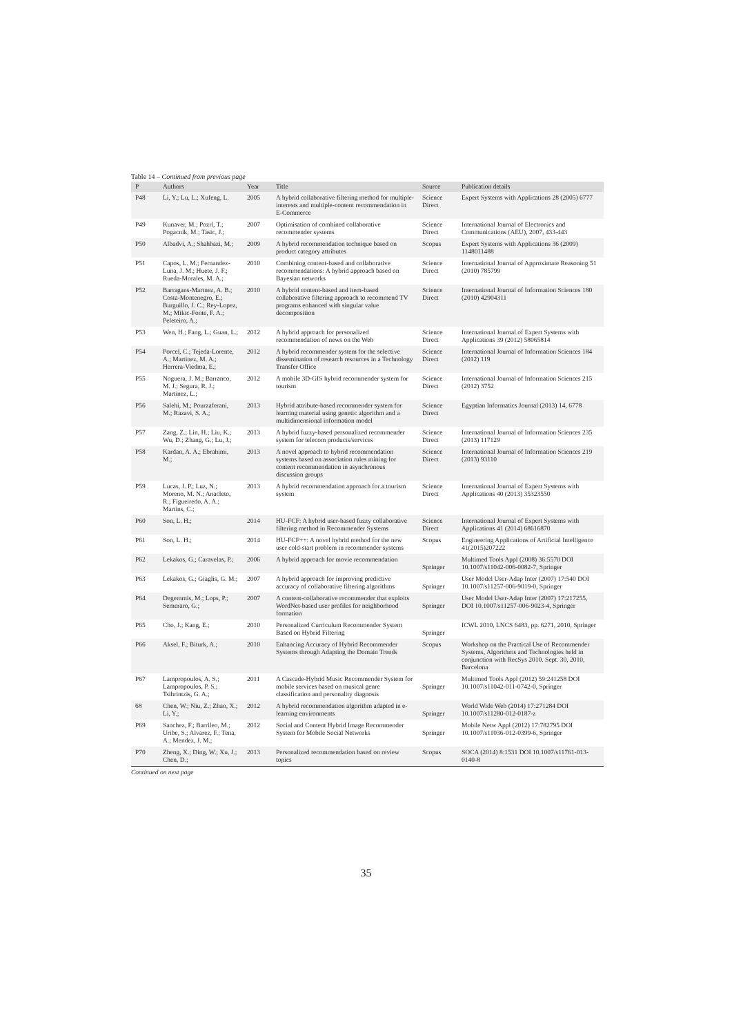Table 14 – Continued from previous page
| P | Authors | Year | Title | Source | Publication details |
| --- | --- | --- | --- | --- | --- |
| P48 | Li, Y.; Lu, L.; Xufeng, L. | 2005 | A hybrid collaborative filtering method for multiple-interests and multiple-content recommendation in E-Commerce | Science Direct | Expert Systems with Applications 28 (2005) 6777 |
| P49 | Kunaver, M.; Pozrl, T.; Pogacnik, M.; Tasic, J.; | 2007 | Optimisation of combined collaborative recommender systems | Science Direct | International Journal of Electronics and Communications (AEU), 2007, 433-443 |
| P50 | Albadvi, A.; Shahbazi, M.; | 2009 | A hybrid recommendation technique based on product category attributes | Scopus | Expert Systems with Applications 36 (2009) 1148011488 |
| P51 | Capos, L. M.; Fernandez-Luna, J. M.; Huete, J. F.; Rueda-Morales, M. A.; | 2010 | Combining content-based and collaborative recommendations: A hybrid approach based on Bayesian networks | Science Direct | International Journal of Approximate Reasoning 51 (2010) 785799 |
| P52 | Barragans-Martnez, A. B.; Costa-Montenegro, E.; Burguillo, J. C.; Rey-Lopez, M.; Mikic-Fonte, F. A.; Peleteiro, A.; | 2010 | A hybrid content-based and item-based collaborative filtering approach to recommend TV programs enhanced with singular value decomposition | Science Direct | International Journal of Information Sciences 180 (2010) 42904311 |
| P53 | Wen, H.; Fang, L.; Guan, L.; | 2012 | A hybrid approach for personalized recommendation of news on the Web | Science Direct | International Journal of Expert Systems with Applications 39 (2012) 58065814 |
| P54 | Porcel, C.; Tejeda-Lorente, A.; Martinez, M. A.; Herrera-Viedma, E.; | 2012 | A hybrid recommender system for the selective dissemination of research resources in a Technology Transfer Office | Science Direct | International Journal of Information Sciences 184 (2012) 119 |
| P55 | Noguera, J. M.; Barranco, M. J.; Segura, R. J.; Martinez, L.; | 2012 | A mobile 3D-GIS hybrid recommender system for tourism | Science Direct | International Journal of Information Sciences 215 (2012) 3752 |
| P56 | Salehi, M.; Pourzaferani, M.; Razavi, S. A.; | 2013 | Hybrid attribute-based recommender system for learning material using genetic algorithm and a multidimensional information model | Science Direct | Egyptian Informatics Journal (2013) 14, 6778 |
| P57 | Zang, Z.; Lin, H.; Liu, K.; Wu, D.; Zhang, G.; Lu, J.; | 2013 | A hybrid fuzzy-based personalized recommender system for telecom products/services | Science Direct | International Journal of Information Sciences 235 (2013) 117129 |
| P58 | Kardan, A. A.; Ebrahimi, M.; | 2013 | A novel approach to hybrid recommendation systems based on association rules mining for content recommendation in asynchronous discussion groups | Science Direct | International Journal of Information Sciences 219 (2013) 93110 |
| P59 | Lucas, J. P.; Luz, N.; Moreno, M. N.; Anacleto, R.; Figueiredo, A. A.; Martins, C.; | 2013 | A hybrid recommendation approach for a tourism system | Science Direct | International Journal of Expert Systems with Applications 40 (2013) 35323550 |
| P60 | Son, L. H.; | 2014 | HU-FCF: A hybrid user-based fuzzy collaborative filtering method in Recommender Systems | Science Direct | International Journal of Expert Systems with Applications 41 (2014) 68616870 |
| P61 | Son, L. H.; | 2014 | HU-FCF++: A novel hybrid method for the new user cold-start problem in recommender systems | Scopus | Engineering Applications of Artificial Intelligence 41(2015)207222 |
| P62 | Lekakos, G.; Caravelas, P.; | 2006 | A hybrid approach for movie recommendation | Springer | Multimed Tools Appl (2008) 36:5570 DOI 10.1007/s11042-006-0082-7, Springer |
| P63 | Lekakos, G.; Giaglis, G. M.; | 2007 | A hybrid approach for improving predictive accuracy of collaborative filtering algorithms | Springer | User Model User-Adap Inter (2007) 17:540 DOI 10.1007/s11257-006-9019-0, Springer |
| P64 | Degemmis, M.; Lops, P.; Semeraro, G.; | 2007 | A content-collaborative recommender that exploits WordNet-based user profiles for neighborhood formation | Springer | User Model User-Adap Inter (2007) 17:217255, DOI 10.1007/s11257-006-9023-4, Springer |
| P65 | Cho, J.; Kang, E.; | 2010 | Personalized Curriculum Recommender System Based on Hybrid Filtering | Springer | ICWL 2010, LNCS 6483, pp. 6271, 2010, Springer |
| P66 | Aksel, F.; Biturk, A.; | 2010 | Enhancing Accuracy of Hybrid Recommender Systems through Adapting the Domain Trends | Scopus | Workshop on the Practical Use of Recommender Systems, Algorithms and Technologies held in conjunction with RecSys 2010. Sept. 30, 2010, Barcelona |
| P67 | Lampropoulos, A. S.; Lampropoulos, P. S.; Tsihrintzis, G. A.; | 2011 | A Cascade-Hybrid Music Recommender System for mobile services based on musical genre classification and personality diagnosis | Springer | Multimed Tools Appl (2012) 59:241258 DOI 10.1007/s11042-011-0742-0, Springer |
| 68 | Chen, W.; Niu, Z.; Zhao, X.; Li, Y.; | 2012 | A hybrid recommendation algorithm adapted in e-learning environments | Springer | World Wide Web (2014) 17:271284 DOI 10.1007/s11280-012-0187-z |
| P69 | Sanchez, F.; Barrileo, M.; Uribe, S.; Alvarez, F.; Tena, A.; Mendez, J. M.; | 2012 | Social and Content Hybrid Image Recommender System for Mobile Social Networks | Springer | Mobile Netw Appl (2012) 17:782795 DOI 10.1007/s11036-012-0399-6, Springer |
| P70 | Zheng, X.; Ding, W.; Xu, J.; Chen, D.; | 2013 | Personalized recommendation based on review topics | Scopus | SOCA (2014) 8:1531 DOI 10.1007/s11761-013-0140-8 |
Continued on next page
35